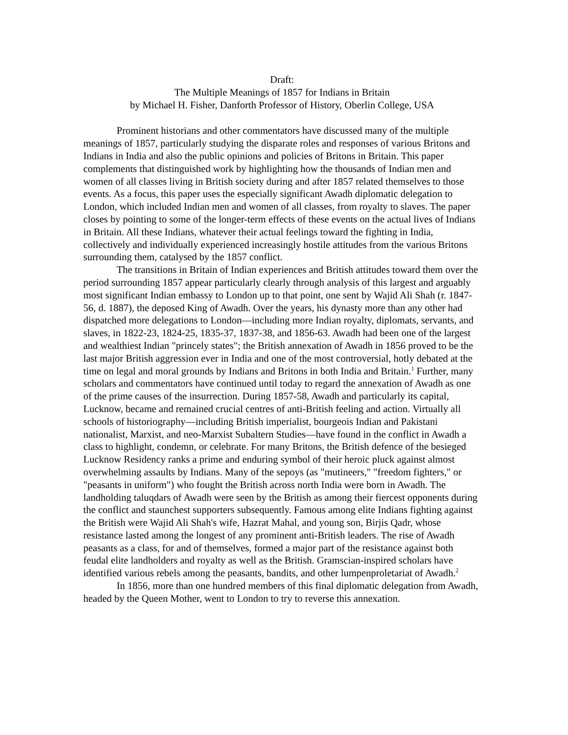Draft:
The Multiple Meanings of 1857 for Indians in Britain
by Michael H. Fisher, Danforth Professor of History, Oberlin College, USA
Prominent historians and other commentators have discussed many of the multiple meanings of 1857, particularly studying the disparate roles and responses of various Britons and Indians in India and also the public opinions and policies of Britons in Britain. This paper complements that distinguished work by highlighting how the thousands of Indian men and women of all classes living in British society during and after 1857 related themselves to those events. As a focus, this paper uses the especially significant Awadh diplomatic delegation to London, which included Indian men and women of all classes, from royalty to slaves. The paper closes by pointing to some of the longer-term effects of these events on the actual lives of Indians in Britain. All these Indians, whatever their actual feelings toward the fighting in India, collectively and individually experienced increasingly hostile attitudes from the various Britons surrounding them, catalysed by the 1857 conflict.
The transitions in Britain of Indian experiences and British attitudes toward them over the period surrounding 1857 appear particularly clearly through analysis of this largest and arguably most significant Indian embassy to London up to that point, one sent by Wajid Ali Shah (r. 1847-56, d. 1887), the deposed King of Awadh. Over the years, his dynasty more than any other had dispatched more delegations to London—including more Indian royalty, diplomats, servants, and slaves, in 1822-23, 1824-25, 1835-37, 1837-38, and 1856-63. Awadh had been one of the largest and wealthiest Indian "princely states"; the British annexation of Awadh in 1856 proved to be the last major British aggression ever in India and one of the most controversial, hotly debated at the time on legal and moral grounds by Indians and Britons in both India and Britain.<sup>1</sup> Further, many scholars and commentators have continued until today to regard the annexation of Awadh as one of the prime causes of the insurrection. During 1857-58, Awadh and particularly its capital, Lucknow, became and remained crucial centres of anti-British feeling and action. Virtually all schools of historiography—including British imperialist, bourgeois Indian and Pakistani nationalist, Marxist, and neo-Marxist Subaltern Studies—have found in the conflict in Awadh a class to highlight, condemn, or celebrate. For many Britons, the British defence of the besieged Lucknow Residency ranks a prime and enduring symbol of their heroic pluck against almost overwhelming assaults by Indians. Many of the sepoys (as "mutineers," "freedom fighters," or "peasants in uniform") who fought the British across north India were born in Awadh. The landholding taluqdars of Awadh were seen by the British as among their fiercest opponents during the conflict and staunchest supporters subsequently. Famous among elite Indians fighting against the British were Wajid Ali Shah's wife, Hazrat Mahal, and young son, Birjis Qadr, whose resistance lasted among the longest of any prominent anti-British leaders. The rise of Awadh peasants as a class, for and of themselves, formed a major part of the resistance against both feudal elite landholders and royalty as well as the British. Gramscian-inspired scholars have identified various rebels among the peasants, bandits, and other lumpenproletariat of Awadh.<sup>2</sup>
In 1856, more than one hundred members of this final diplomatic delegation from Awadh, headed by the Queen Mother, went to London to try to reverse this annexation.